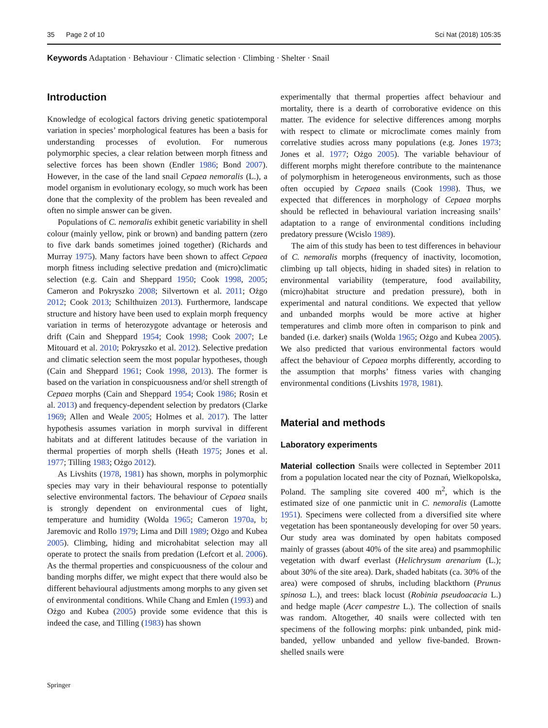35 Page 2 of 10 Sci Nat (2018) 105:35
Keywords Adaptation · Behaviour · Climatic selection · Climbing · Shelter · Snail
Introduction
Knowledge of ecological factors driving genetic spatiotemporal variation in species’ morphological features has been a basis for understanding processes of evolution. For numerous polymorphic species, a clear relation between morph fitness and selective forces has been shown (Endler 1986; Bond 2007). However, in the case of the land snail Cepaea nemoralis (L.), a model organism in evolutionary ecology, so much work has been done that the complexity of the problem has been revealed and often no simple answer can be given.
Populations of C. nemoralis exhibit genetic variability in shell colour (mainly yellow, pink or brown) and banding pattern (zero to five dark bands sometimes joined together) (Richards and Murray 1975). Many factors have been shown to affect Cepaea morph fitness including selective predation and (micro)climatic selection (e.g. Cain and Sheppard 1950; Cook 1998, 2005; Cameron and Pokryszko 2008; Silvertown et al. 2011; Ożgo 2012; Cook 2013; Schilthuizen 2013). Furthermore, landscape structure and history have been used to explain morph frequency variation in terms of heterozygote advantage or heterosis and drift (Cain and Sheppard 1954; Cook 1998; Cook 2007; Le Mitouard et al. 2010; Pokryszko et al. 2012). Selective predation and climatic selection seem the most popular hypotheses, though (Cain and Sheppard 1961; Cook 1998, 2013). The former is based on the variation in conspicuousness and/or shell strength of Cepaea morphs (Cain and Sheppard 1954; Cook 1986; Rosin et al. 2013) and frequency-dependent selection by predators (Clarke 1969; Allen and Weale 2005; Holmes et al. 2017). The latter hypothesis assumes variation in morph survival in different habitats and at different latitudes because of the variation in thermal properties of morph shells (Heath 1975; Jones et al. 1977; Tilling 1983; Ożgo 2012).
As Livshits (1978, 1981) has shown, morphs in polymorphic species may vary in their behavioural response to potentially selective environmental factors. The behaviour of Cepaea snails is strongly dependent on environmental cues of light, temperature and humidity (Wolda 1965; Cameron 1970a, b; Jaremovic and Rollo 1979; Lima and Dill 1989; Ożgo and Kubea 2005). Climbing, hiding and microhabitat selection may all operate to protect the snails from predation (Lefcort et al. 2006). As the thermal properties and conspicuousness of the colour and banding morphs differ, we might expect that there would also be different behavioural adjustments among morphs to any given set of environmental conditions. While Chang and Emlen (1993) and Ożgo and Kubea (2005) provide some evidence that this is indeed the case, and Tilling (1983) has shown
experimentally that thermal properties affect behaviour and mortality, there is a dearth of corroborative evidence on this matter. The evidence for selective differences among morphs with respect to climate or microclimate comes mainly from correlative studies across many populations (e.g. Jones 1973; Jones et al. 1977; Ożgo 2005). The variable behaviour of different morphs might therefore contribute to the maintenance of polymorphism in heterogeneous environments, such as those often occupied by Cepaea snails (Cook 1998). Thus, we expected that differences in morphology of Cepaea morphs should be reflected in behavioural variation increasing snails’ adaptation to a range of environmental conditions including predatory pressure (Wcislo 1989).
The aim of this study has been to test differences in behaviour of C. nemoralis morphs (frequency of inactivity, locomotion, climbing up tall objects, hiding in shaded sites) in relation to environmental variability (temperature, food availability, (micro)habitat structure and predation pressure), both in experimental and natural conditions. We expected that yellow and unbanded morphs would be more active at higher temperatures and climb more often in comparison to pink and banded (i.e. darker) snails (Wolda 1965; Ożgo and Kubea 2005). We also predicted that various environmental factors would affect the behaviour of Cepaea morphs differently, according to the assumption that morphs’ fitness varies with changing environmental conditions (Livshits 1978, 1981).
Material and methods
Laboratory experiments
Material collection Snails were collected in September 2011 from a population located near the city of Poznań, Wielkopolska, Poland. The sampling site covered 400 m<sup>2</sup>, which is the estimated size of one panmictic unit in C. nemoralis (Lamotte 1951). Specimens were collected from a diversified site where vegetation has been spontaneously developing for over 50 years. Our study area was dominated by open habitats composed mainly of grasses (about 40% of the site area) and psammophilic vegetation with dwarf everlast (Helichrysum arenarium (L.); about 30% of the site area). Dark, shaded habitats (ca. 30% of the area) were composed of shrubs, including blackthorn (Prunus spinosa L.), and trees: black locust (Robinia pseudoacacia L.) and hedge maple (Acer campestre L.). The collection of snails was random. Altogether, 40 snails were collected with ten specimens of the following morphs: pink unbanded, pink mid-banded, yellow unbanded and yellow five-banded. Brown-shelled snails were
Springer